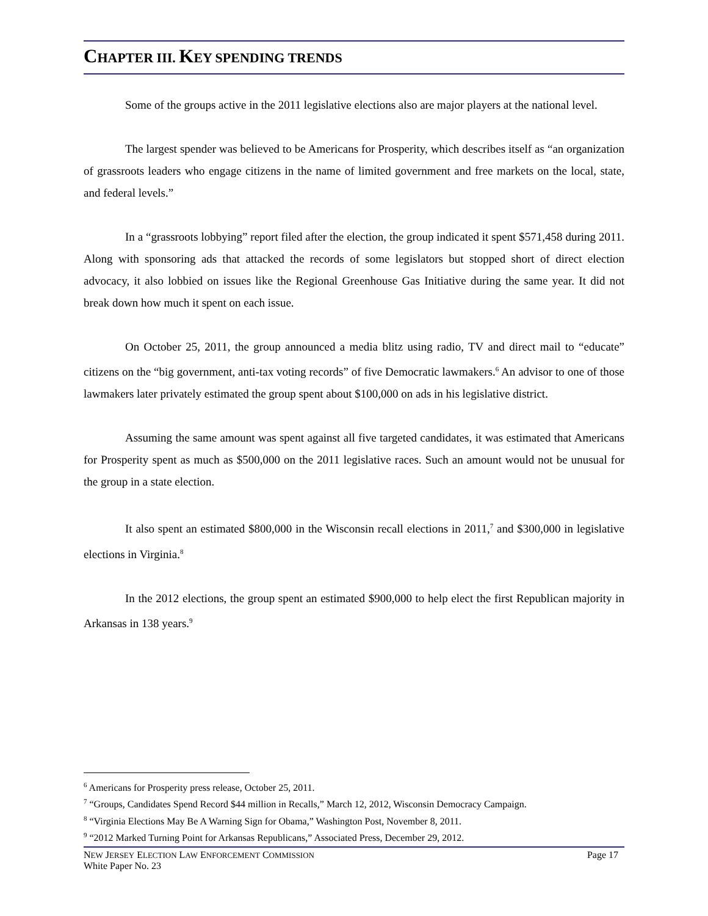CHAPTER III. KEY SPENDING TRENDS
Some of the groups active in the 2011 legislative elections also are major players at the national level.
The largest spender was believed to be Americans for Prosperity, which describes itself as “an organization of grassroots leaders who engage citizens in the name of limited government and free markets on the local, state, and federal levels.”
In a “grassroots lobbying” report filed after the election, the group indicated it spent $571,458 during 2011. Along with sponsoring ads that attacked the records of some legislators but stopped short of direct election advocacy, it also lobbied on issues like the Regional Greenhouse Gas Initiative during the same year. It did not break down how much it spent on each issue.
On October 25, 2011, the group announced a media blitz using radio, TV and direct mail to “educate” citizens on the “big government, anti-tax voting records” of five Democratic lawmakers.<sup>6</sup> An advisor to one of those lawmakers later privately estimated the group spent about $100,000 on ads in his legislative district.
Assuming the same amount was spent against all five targeted candidates, it was estimated that Americans for Prosperity spent as much as $500,000 on the 2011 legislative races. Such an amount would not be unusual for the group in a state election.
It also spent an estimated $800,000 in the Wisconsin recall elections in 2011,<sup>7</sup> and $300,000 in legislative elections in Virginia.<sup>8</sup>
In the 2012 elections, the group spent an estimated $900,000 to help elect the first Republican majority in Arkansas in 138 years.<sup>9</sup>
<sup>6</sup> Americans for Prosperity press release, October 25, 2011.
<sup>7</sup> “Groups, Candidates Spend Record $44 million in Recalls,” March 12, 2012, Wisconsin Democracy Campaign.
<sup>8</sup> “Virginia Elections May Be A Warning Sign for Obama,” Washington Post, November 8, 2011.
<sup>9</sup> “2012 Marked Turning Point for Arkansas Republicans,” Associated Press, December 29, 2012.
NEW JERSEY ELECTION LAW ENFORCEMENT COMMISSION Page 17
White Paper No. 23